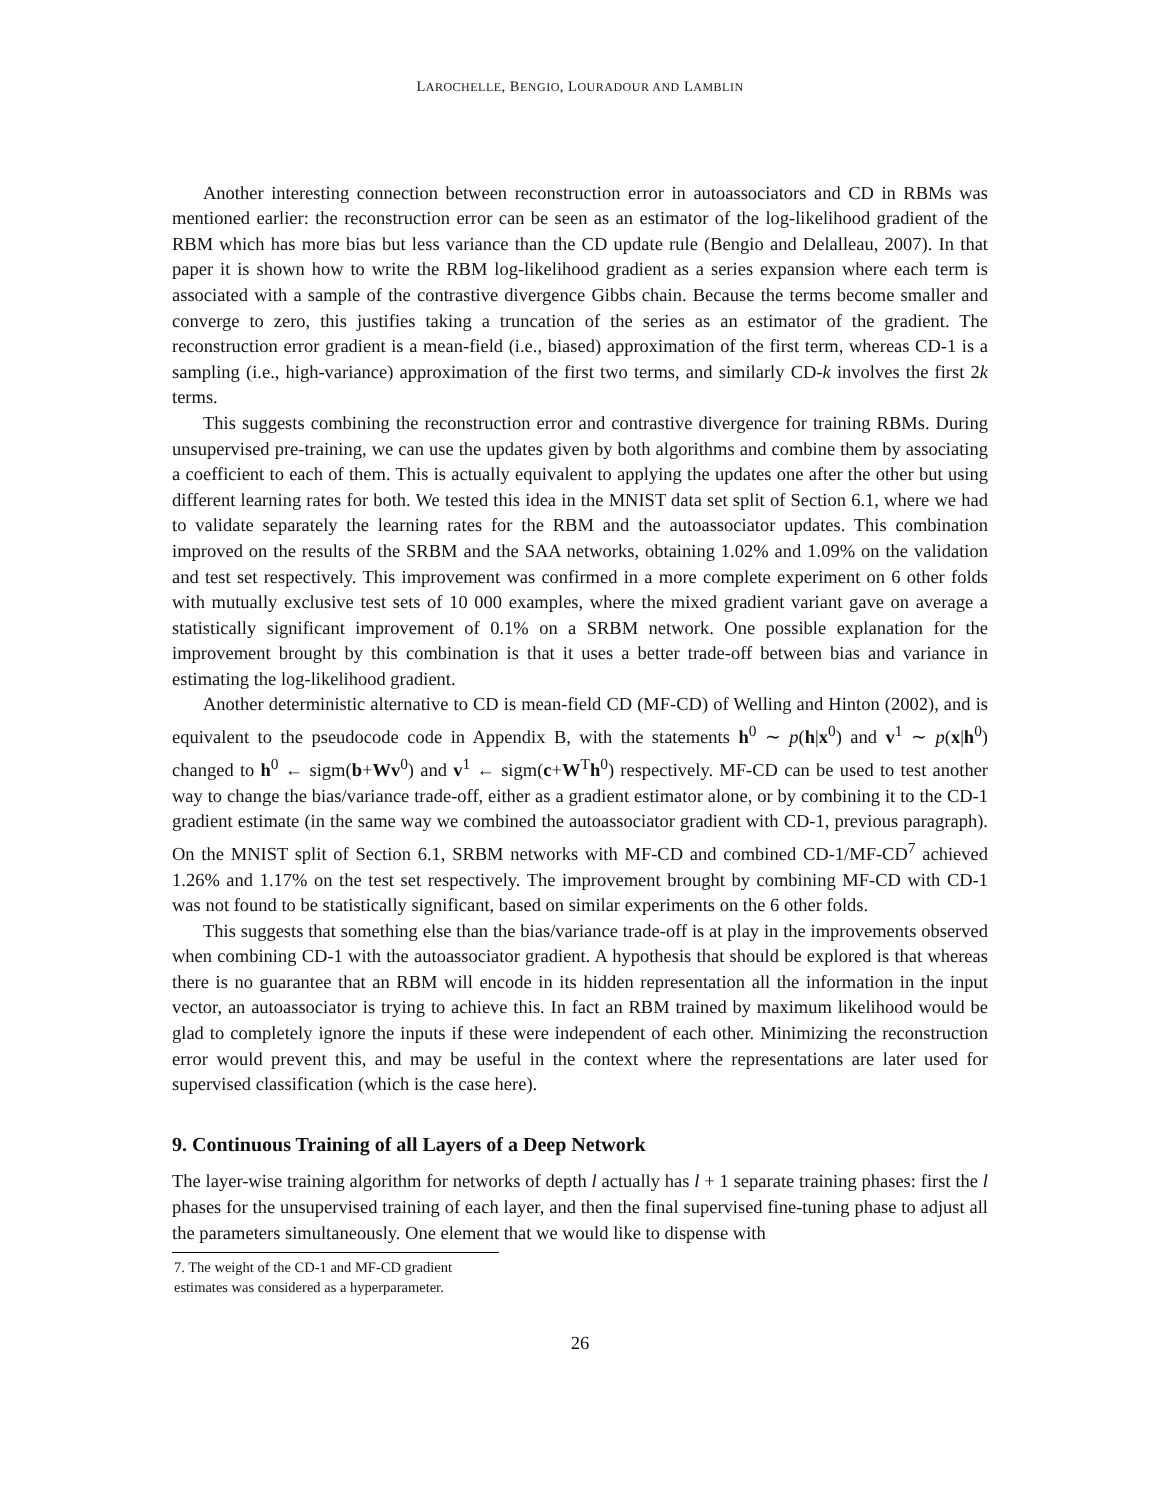LAROCHELLE, BENGIO, LOURADOUR AND LAMBLIN
Another interesting connection between reconstruction error in autoassociators and CD in RBMs was mentioned earlier: the reconstruction error can be seen as an estimator of the log-likelihood gradient of the RBM which has more bias but less variance than the CD update rule (Bengio and Delalleau, 2007). In that paper it is shown how to write the RBM log-likelihood gradient as a series expansion where each term is associated with a sample of the contrastive divergence Gibbs chain. Because the terms become smaller and converge to zero, this justifies taking a truncation of the series as an estimator of the gradient. The reconstruction error gradient is a mean-field (i.e., biased) approximation of the first term, whereas CD-1 is a sampling (i.e., high-variance) approximation of the first two terms, and similarly CD-k involves the first 2k terms.
This suggests combining the reconstruction error and contrastive divergence for training RBMs. During unsupervised pre-training, we can use the updates given by both algorithms and combine them by associating a coefficient to each of them. This is actually equivalent to applying the updates one after the other but using different learning rates for both. We tested this idea in the MNIST data set split of Section 6.1, where we had to validate separately the learning rates for the RBM and the autoassociator updates. This combination improved on the results of the SRBM and the SAA networks, obtaining 1.02% and 1.09% on the validation and test set respectively. This improvement was confirmed in a more complete experiment on 6 other folds with mutually exclusive test sets of 10 000 examples, where the mixed gradient variant gave on average a statistically significant improvement of 0.1% on a SRBM network. One possible explanation for the improvement brought by this combination is that it uses a better trade-off between bias and variance in estimating the log-likelihood gradient.
Another deterministic alternative to CD is mean-field CD (MF-CD) of Welling and Hinton (2002), and is equivalent to the pseudocode code in Appendix B, with the statements h<sup>0</sup> ∼ p(h|x<sup>0</sup>) and v<sup>1</sup> ∼ p(x|h<sup>0</sup>) changed to h<sup>0</sup> ← sigm(b+Wv<sup>0</sup>) and v<sup>1</sup> ← sigm(c+W<sup>T</sup>h<sup>0</sup>) respectively. MF-CD can be used to test another way to change the bias/variance trade-off, either as a gradient estimator alone, or by combining it to the CD-1 gradient estimate (in the same way we combined the autoassociator gradient with CD-1, previous paragraph). On the MNIST split of Section 6.1, SRBM networks with MF-CD and combined CD-1/MF-CD<sup>7</sup> achieved 1.26% and 1.17% on the test set respectively. The improvement brought by combining MF-CD with CD-1 was not found to be statistically significant, based on similar experiments on the 6 other folds.
This suggests that something else than the bias/variance trade-off is at play in the improvements observed when combining CD-1 with the autoassociator gradient. A hypothesis that should be explored is that whereas there is no guarantee that an RBM will encode in its hidden representation all the information in the input vector, an autoassociator is trying to achieve this. In fact an RBM trained by maximum likelihood would be glad to completely ignore the inputs if these were independent of each other. Minimizing the reconstruction error would prevent this, and may be useful in the context where the representations are later used for supervised classification (which is the case here).
9. Continuous Training of all Layers of a Deep Network
The layer-wise training algorithm for networks of depth l actually has l + 1 separate training phases: first the l phases for the unsupervised training of each layer, and then the final supervised fine-tuning phase to adjust all the parameters simultaneously. One element that we would like to dispense with
7. The weight of the CD-1 and MF-CD gradient estimates was considered as a hyperparameter.
26